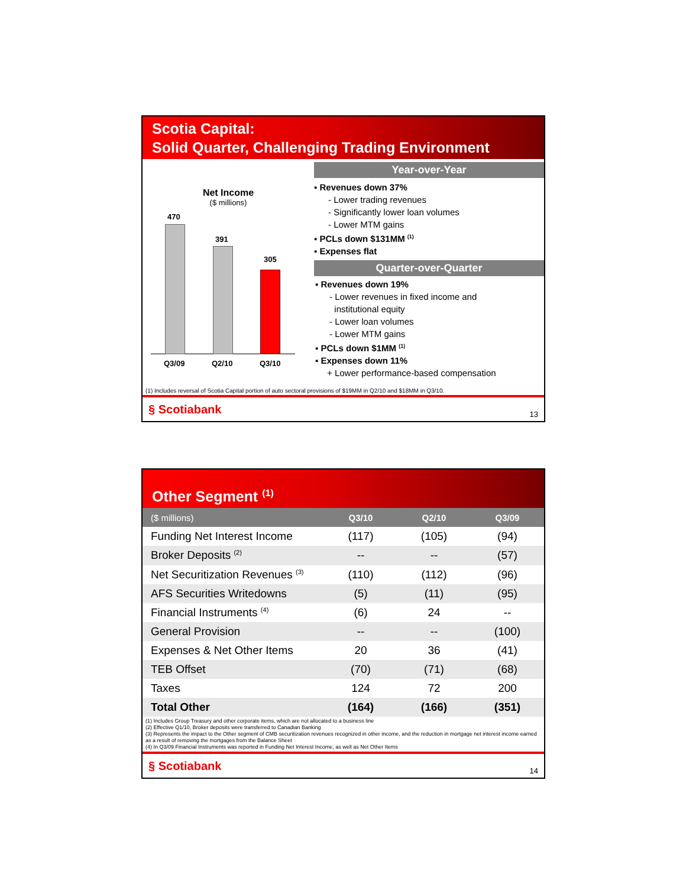Scotia Capital:
Solid Quarter, Challenging Trading Environment
Net Income
($ millions)
470
391
305
Q3/09 Q2/10 Q3/10
Year-over-Year
▪ Revenues down 37%
- Lower trading revenues
- Significantly lower loan volumes
- Lower MTM gains
▪ PCLs down $131MM <sup>(1)</sup>
▪ Expenses flat
Quarter-over-Quarter
▪ Revenues down 19%
- Lower revenues in fixed income and
institutional equity
- Lower loan volumes
- Lower MTM gains
▪ PCLs down $1MM <sup>(1)</sup>
▪ Expenses down 11%
+ Lower performance-based compensation
(1) Includes reversal of Scotia Capital portion of auto sectoral provisions of $19MM in Q2/10 and $18MM in Q3/10.
§ Scotiabank 13
Other Segment <sup>(1)</sup>
| ($ millions) | Q3/10 | Q2/10 | Q3/09 |
| --- | --- | --- | --- |
| Funding Net Interest Income | (117) | (105) | (94) |
| Broker Deposits <sup>(2)</sup> | -- | -- | (57) |
| Net Securitization Revenues <sup>(3)</sup> | (110) | (112) | (96) |
| AFS Securities Writedowns | (5) | (11) | (95) |
| Financial Instruments <sup>(4)</sup> | (6) | 24 | -- |
| General Provision | -- | -- | (100) |
| Expenses & Net Other Items | 20 | 36 | (41) |
| TEB Offset | (70) | (71) | (68) |
| Taxes | 124 | 72 | 200 |
| Total Other | (164) | (166) | (351) |
(1) Includes Group Treasury and other corporate items, which are not allocated to a business line
(2) Effective Q1/10, Broker deposits were transferred to Canadian Banking
(3) Represents the impact to the Other segment of CMB securitization revenues recognized in other income, and the reduction in mortgage net interest income earned as a result of removing the mortgages from the Balance Sheet
(4) In Q3/09 Financial Instruments was reported in Funding Net Interest Income, as well as Net Other Items
§ Scotiabank 14